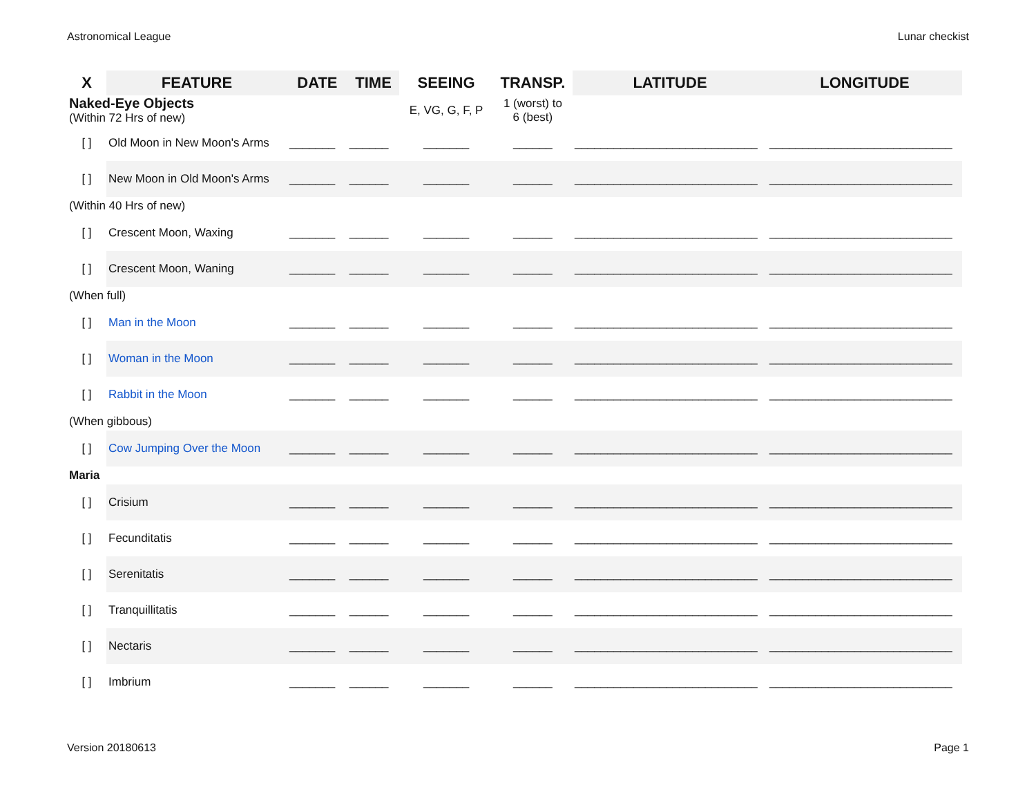Astronomical League Lunar checkist
| X | FEATURE | DATE | TIME | SEEING | TRANSP. | LATITUDE | LONGITUDE |
| --- | --- | --- | --- | --- | --- | --- | --- |
| Naked-Eye Objects (Within 72 Hrs of new) | | | | E, VG, G, F, P | 1 (worst) to 6 (best) | | |
| [ ] | Old Moon in New Moon's Arms | _______ | ______ | _______ | ______ | ____________________________ | ____________________________ |
| [ ] | New Moon in Old Moon's Arms | _______ | ______ | _______ | ______ | ____________________________ | ____________________________ |
| (Within 40 Hrs of new) | | | | | | | |
| [ ] | Crescent Moon, Waxing | _______ | ______ | _______ | ______ | ____________________________ | ____________________________ |
| [ ] | Crescent Moon, Waning | _______ | ______ | _______ | ______ | ____________________________ | ____________________________ |
| (When full) | | | | | | | |
| [ ] | Man in the Moon | _______ | ______ | _______ | ______ | ____________________________ | ____________________________ |
| [ ] | Woman in the Moon | _______ | ______ | _______ | ______ | ____________________________ | ____________________________ |
| [ ] | Rabbit in the Moon | _______ | ______ | _______ | ______ | ____________________________ | ____________________________ |
| (When gibbous) | | | | | | | |
| [ ] | Cow Jumping Over the Moon | _______ | ______ | _______ | ______ | ____________________________ | ____________________________ |
| Maria | | | | | | | |
| [ ] | Crisium | _______ | ______ | _______ | ______ | ____________________________ | ____________________________ |
| [ ] | Fecunditatis | _______ | ______ | _______ | ______ | ____________________________ | ____________________________ |
| [ ] | Serenitatis | _______ | ______ | _______ | ______ | ____________________________ | ____________________________ |
| [ ] | Tranquillitatis | _______ | ______ | _______ | ______ | ____________________________ | ____________________________ |
| [ ] | Nectaris | _______ | ______ | _______ | ______ | ____________________________ | ____________________________ |
| [ ] | Imbrium | _______ | ______ | _______ | ______ | ____________________________ | ____________________________ |
Version 20180613 Page 1